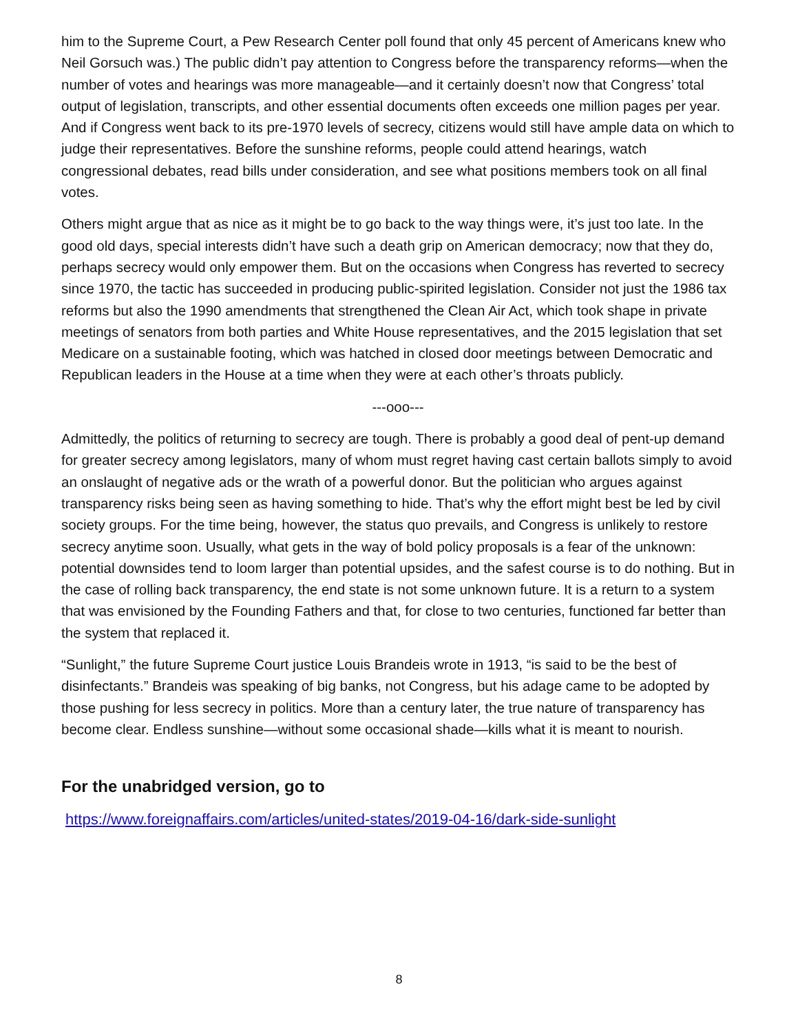him to the Supreme Court, a Pew Research Center poll found that only 45 percent of Americans knew who Neil Gorsuch was.) The public didn’t pay attention to Congress before the transparency reforms—when the number of votes and hearings was more manageable—and it certainly doesn’t now that Congress’ total output of legislation, transcripts, and other essential documents often exceeds one million pages per year. And if Congress went back to its pre-1970 levels of secrecy, citizens would still have ample data on which to judge their representatives. Before the sunshine reforms, people could attend hearings, watch congressional debates, read bills under consideration, and see what positions members took on all final votes.
Others might argue that as nice as it might be to go back to the way things were, it’s just too late. In the good old days, special interests didn’t have such a death grip on American democracy; now that they do, perhaps secrecy would only empower them. But on the occasions when Congress has reverted to secrecy since 1970, the tactic has succeeded in producing public-spirited legislation. Consider not just the 1986 tax reforms but also the 1990 amendments that strengthened the Clean Air Act, which took shape in private meetings of senators from both parties and White House representatives, and the 2015 legislation that set Medicare on a sustainable footing, which was hatched in closed door meetings between Democratic and Republican leaders in the House at a time when they were at each other’s throats publicly.
---ooo---
Admittedly, the politics of returning to secrecy are tough. There is probably a good deal of pent-up demand for greater secrecy among legislators, many of whom must regret having cast certain ballots simply to avoid an onslaught of negative ads or the wrath of a powerful donor. But the politician who argues against transparency risks being seen as having something to hide. That’s why the effort might best be led by civil society groups. For the time being, however, the status quo prevails, and Congress is unlikely to restore secrecy anytime soon. Usually, what gets in the way of bold policy proposals is a fear of the unknown: potential downsides tend to loom larger than potential upsides, and the safest course is to do nothing. But in the case of rolling back transparency, the end state is not some unknown future. It is a return to a system that was envisioned by the Founding Fathers and that, for close to two centuries, functioned far better than the system that replaced it.
“Sunlight,” the future Supreme Court justice Louis Brandeis wrote in 1913, “is said to be the best of disinfectants.” Brandeis was speaking of big banks, not Congress, but his adage came to be adopted by those pushing for less secrecy in politics. More than a century later, the true nature of transparency has become clear. Endless sunshine—without some occasional shade—kills what it is meant to nourish.
For the unabridged version, go to
https://www.foreignaffairs.com/articles/united-states/2019-04-16/dark-side-sunlight
8